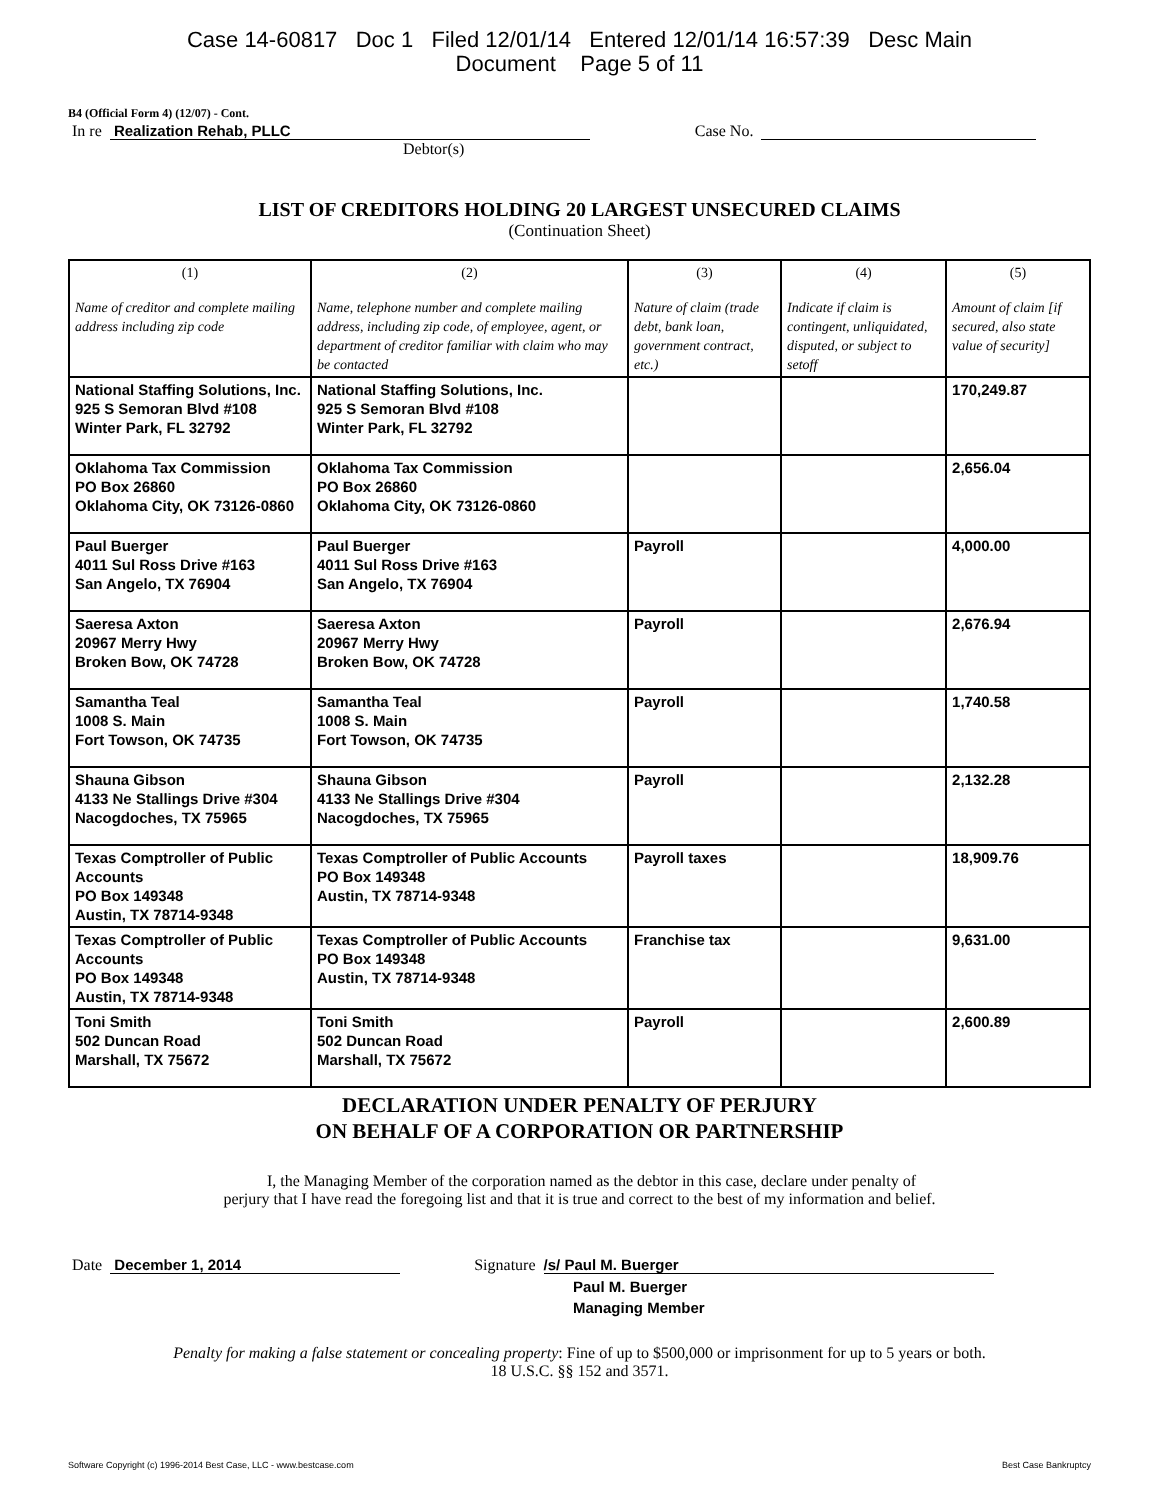Case 14-60817 Doc 1 Filed 12/01/14 Entered 12/01/14 16:57:39 Desc Main
Document Page 5 of 11
B4 (Official Form 4) (12/07) - Cont.
In re Realization Rehab, PLLC Case No.
Debtor(s)
LIST OF CREDITORS HOLDING 20 LARGEST UNSECURED CLAIMS
(Continuation Sheet)
| (1) Name of creditor and complete mailing address including zip code | (2) Name, telephone number and complete mailing address, including zip code, of employee, agent, or department of creditor familiar with claim who may be contacted | (3) Nature of claim (trade debt, bank loan, government contract, etc.) | (4) Indicate if claim is contingent, unliquidated, disputed, or subject to setoff | (5) Amount of claim [if secured, also state value of security] |
| --- | --- | --- | --- | --- |
| National Staffing Solutions, Inc. 925 S Semoran Blvd #108 Winter Park, FL 32792 | National Staffing Solutions, Inc. 925 S Semoran Blvd #108 Winter Park, FL 32792 | | | 170,249.87 |
| Oklahoma Tax Commission PO Box 26860 Oklahoma City, OK 73126-0860 | Oklahoma Tax Commission PO Box 26860 Oklahoma City, OK 73126-0860 | | | 2,656.04 |
| Paul Buerger 4011 Sul Ross Drive #163 San Angelo, TX 76904 | Paul Buerger 4011 Sul Ross Drive #163 San Angelo, TX 76904 | Payroll | | 4,000.00 |
| Saeresa Axton 20967 Merry Hwy Broken Bow, OK 74728 | Saeresa Axton 20967 Merry Hwy Broken Bow, OK 74728 | Payroll | | 2,676.94 |
| Samantha Teal 1008 S. Main Fort Towson, OK 74735 | Samantha Teal 1008 S. Main Fort Towson, OK 74735 | Payroll | | 1,740.58 |
| Shauna Gibson 4133 Ne Stallings Drive #304 Nacogdoches, TX 75965 | Shauna Gibson 4133 Ne Stallings Drive #304 Nacogdoches, TX 75965 | Payroll | | 2,132.28 |
| Texas Comptroller of Public Accounts PO Box 149348 Austin, TX 78714-9348 | Texas Comptroller of Public Accounts PO Box 149348 Austin, TX 78714-9348 | Payroll taxes | | 18,909.76 |
| Texas Comptroller of Public Accounts PO Box 149348 Austin, TX 78714-9348 | Texas Comptroller of Public Accounts PO Box 149348 Austin, TX 78714-9348 | Franchise tax | | 9,631.00 |
| Toni Smith 502 Duncan Road Marshall, TX 75672 | Toni Smith 502 Duncan Road Marshall, TX 75672 | Payroll | | 2,600.89 |
DECLARATION UNDER PENALTY OF PERJURY
ON BEHALF OF A CORPORATION OR PARTNERSHIP
I, the Managing Member of the corporation named as the debtor in this case, declare under penalty of
perjury that I have read the foregoing list and that it is true and correct to the best of my information and belief.
Date December 1, 2014 Signature /s/ Paul M. Buerger
Paul M. Buerger
Managing Member
Penalty for making a false statement or concealing property: Fine of up to $500,000 or imprisonment for up to 5 years or both.
18 U.S.C. §§ 152 and 3571.
Software Copyright (c) 1996-2014 Best Case, LLC - www.bestcase.com Best Case Bankruptcy